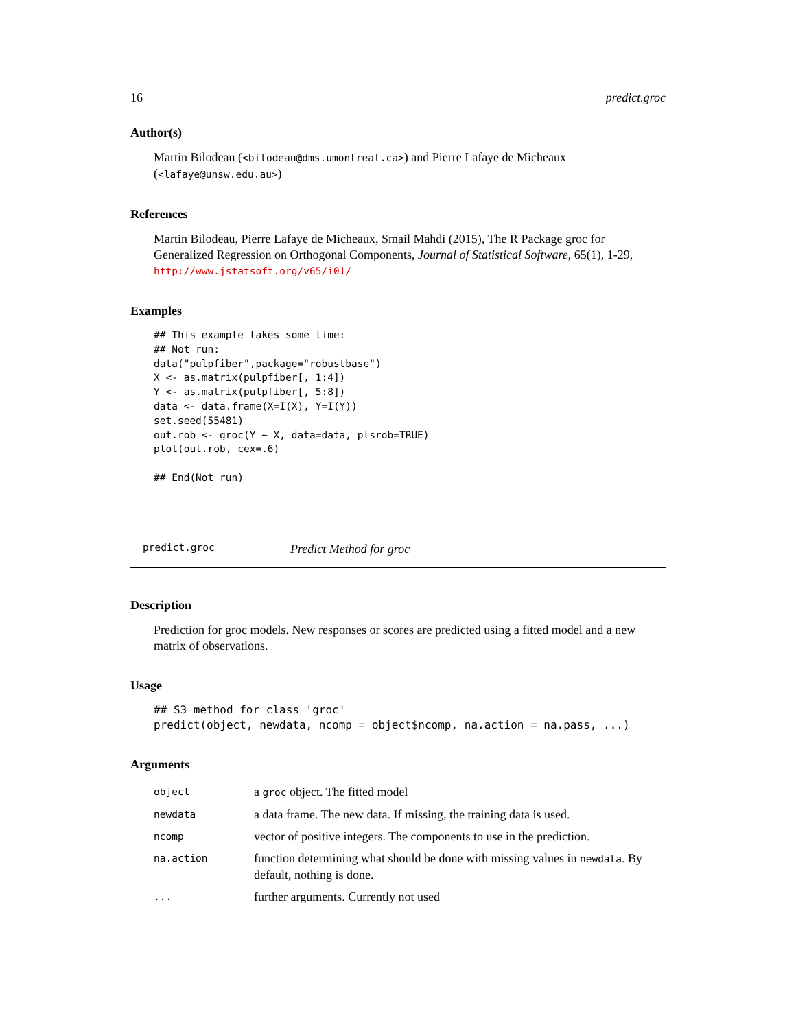16 predict.groc
Author(s)
Martin Bilodeau (<bilodeau@dms.umontreal.ca>) and Pierre Lafaye de Micheaux (<lafaye@unsw.edu.au>)
References
Martin Bilodeau, Pierre Lafaye de Micheaux, Smail Mahdi (2015), The R Package groc for Generalized Regression on Orthogonal Components, Journal of Statistical Software, 65(1), 1-29, http://www.jstatsoft.org/v65/i01/
Examples
## This example takes some time:
## Not run:
data("pulpfiber",package="robustbase")
X <- as.matrix(pulpfiber[, 1:4])
Y <- as.matrix(pulpfiber[, 5:8])
data <- data.frame(X=I(X), Y=I(Y))
set.seed(55481)
out.rob <- groc(Y ~ X, data=data, plsrob=TRUE)
plot(out.rob, cex=.6)

## End(Not run)
predict.groc Predict Method for groc
Description
Prediction for groc models. New responses or scores are predicted using a fitted model and a new matrix of observations.
Usage
## S3 method for class 'groc'
predict(object, newdata, ncomp = object$ncomp, na.action = na.pass, ...)
Arguments
| object | a groc object. The fitted model |
| newdata | a data frame. The new data. If missing, the training data is used. |
| ncomp | vector of positive integers. The components to use in the prediction. |
| na.action | function determining what should be done with missing values in newdata . By default, nothing is done. |
| ... | further arguments. Currently not used |